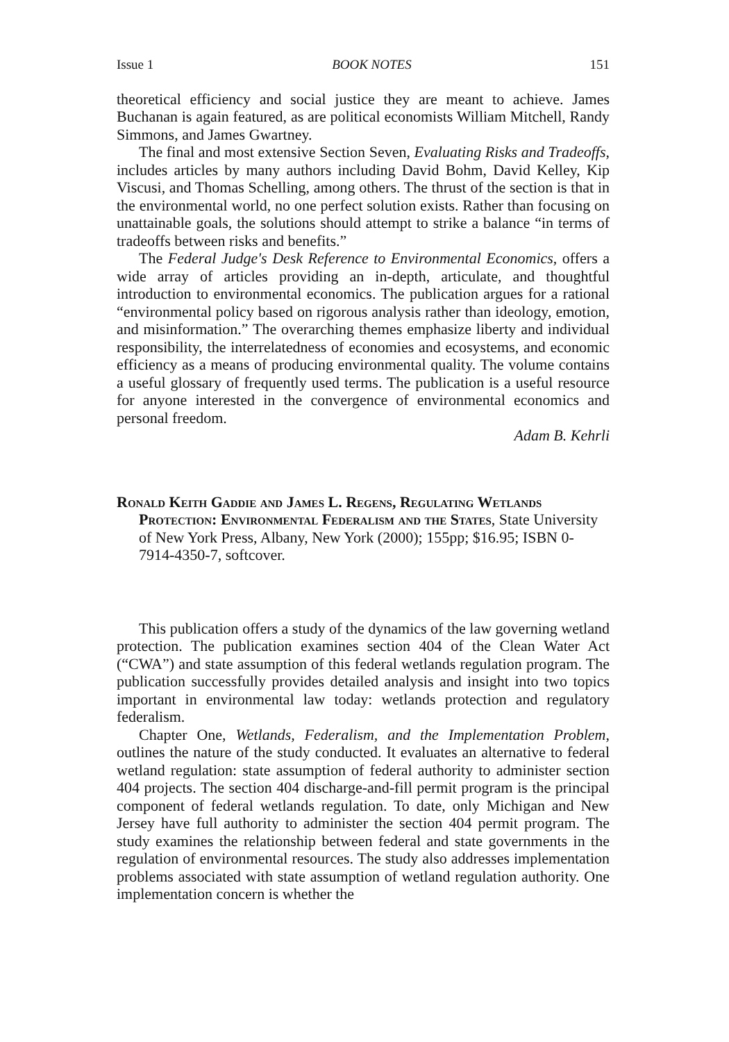Issue 1 BOOK NOTES 151
theoretical efficiency and social justice they are meant to achieve. James Buchanan is again featured, as are political economists William Mitchell, Randy Simmons, and James Gwartney.
The final and most extensive Section Seven, Evaluating Risks and Tradeoffs, includes articles by many authors including David Bohm, David Kelley, Kip Viscusi, and Thomas Schelling, among others. The thrust of the section is that in the environmental world, no one perfect solution exists. Rather than focusing on unattainable goals, the solutions should attempt to strike a balance “in terms of tradeoffs between risks and benefits.”
The Federal Judge's Desk Reference to Environmental Economics, offers a wide array of articles providing an in-depth, articulate, and thoughtful introduction to environmental economics. The publication argues for a rational “environmental policy based on rigorous analysis rather than ideology, emotion, and misinformation.” The overarching themes emphasize liberty and individual responsibility, the interrelatedness of economies and ecosystems, and economic efficiency as a means of producing environmental quality. The volume contains a useful glossary of frequently used terms. The publication is a useful resource for anyone interested in the convergence of environmental economics and personal freedom.
Adam B. Kehrli
Ronald Keith Gaddie and James L. Regens, Regulating Wetlands Protection: Environmental Federalism and the States, State University of New York Press, Albany, New York (2000); 155pp; $16.95; ISBN 0-7914-4350-7, softcover.
This publication offers a study of the dynamics of the law governing wetland protection. The publication examines section 404 of the Clean Water Act (“CWA”) and state assumption of this federal wetlands regulation program. The publication successfully provides detailed analysis and insight into two topics important in environmental law today: wetlands protection and regulatory federalism.
Chapter One, Wetlands, Federalism, and the Implementation Problem, outlines the nature of the study conducted. It evaluates an alternative to federal wetland regulation: state assumption of federal authority to administer section 404 projects. The section 404 discharge-and-fill permit program is the principal component of federal wetlands regulation. To date, only Michigan and New Jersey have full authority to administer the section 404 permit program. The study examines the relationship between federal and state governments in the regulation of environmental resources. The study also addresses implementation problems associated with state assumption of wetland regulation authority. One implementation concern is whether the